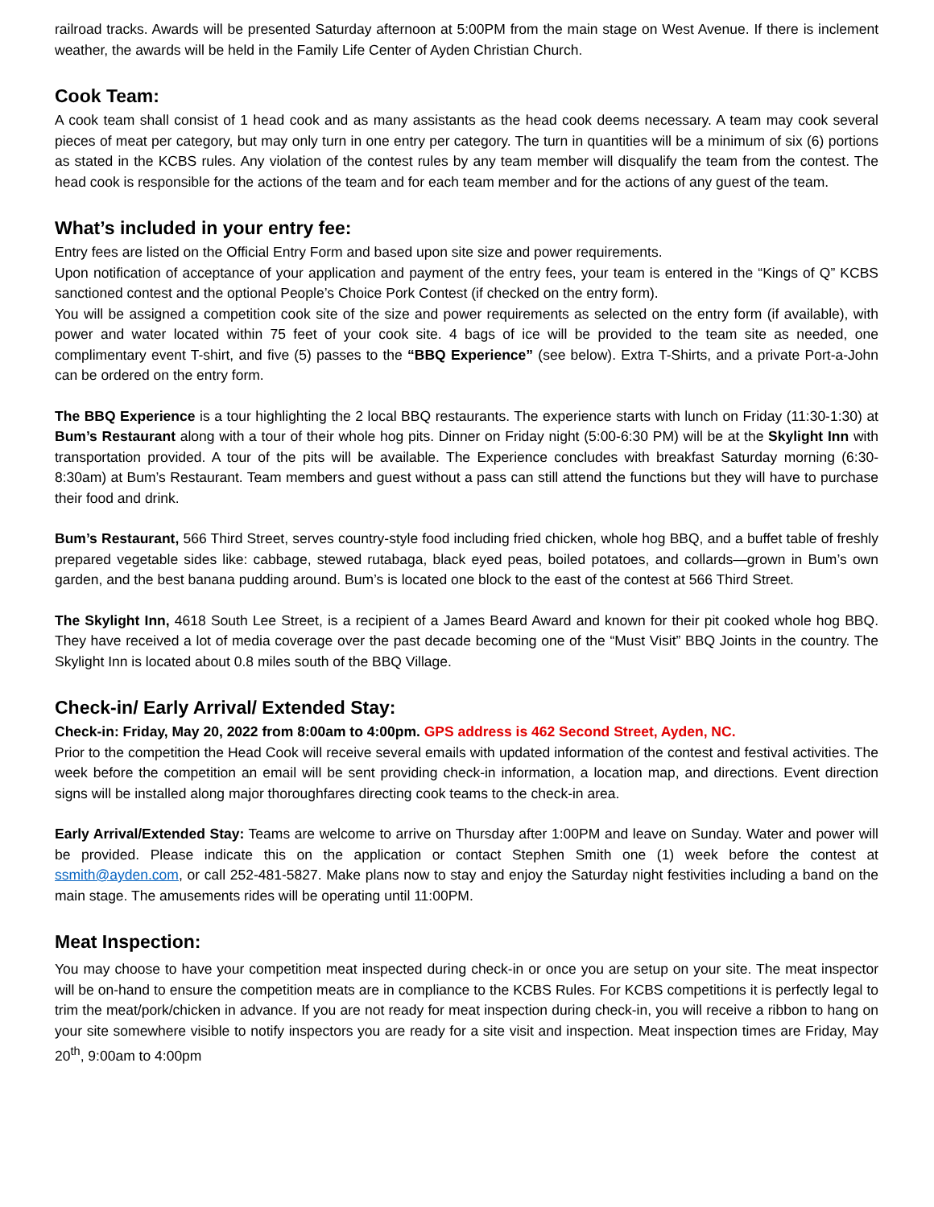railroad tracks. Awards will be presented Saturday afternoon at 5:00PM from the main stage on West Avenue. If there is inclement weather, the awards will be held in the Family Life Center of Ayden Christian Church.
Cook Team:
A cook team shall consist of 1 head cook and as many assistants as the head cook deems necessary. A team may cook several pieces of meat per category, but may only turn in one entry per category. The turn in quantities will be a minimum of six (6) portions as stated in the KCBS rules. Any violation of the contest rules by any team member will disqualify the team from the contest. The head cook is responsible for the actions of the team and for each team member and for the actions of any guest of the team.
What’s included in your entry fee:
Entry fees are listed on the Official Entry Form and based upon site size and power requirements.
Upon notification of acceptance of your application and payment of the entry fees, your team is entered in the “Kings of Q” KCBS sanctioned contest and the optional People’s Choice Pork Contest (if checked on the entry form).
You will be assigned a competition cook site of the size and power requirements as selected on the entry form (if available), with power and water located within 75 feet of your cook site. 4 bags of ice will be provided to the team site as needed, one complimentary event T-shirt, and five (5) passes to the “BBQ Experience” (see below). Extra T-Shirts, and a private Port-a-John can be ordered on the entry form.
The BBQ Experience is a tour highlighting the 2 local BBQ restaurants. The experience starts with lunch on Friday (11:30-1:30) at Bum’s Restaurant along with a tour of their whole hog pits. Dinner on Friday night (5:00-6:30 PM) will be at the Skylight Inn with transportation provided. A tour of the pits will be available. The Experience concludes with breakfast Saturday morning (6:30-8:30am) at Bum’s Restaurant. Team members and guest without a pass can still attend the functions but they will have to purchase their food and drink.
Bum’s Restaurant, 566 Third Street, serves country-style food including fried chicken, whole hog BBQ, and a buffet table of freshly prepared vegetable sides like: cabbage, stewed rutabaga, black eyed peas, boiled potatoes, and collards—grown in Bum’s own garden, and the best banana pudding around. Bum’s is located one block to the east of the contest at 566 Third Street.
The Skylight Inn, 4618 South Lee Street, is a recipient of a James Beard Award and known for their pit cooked whole hog BBQ. They have received a lot of media coverage over the past decade becoming one of the “Must Visit” BBQ Joints in the country. The Skylight Inn is located about 0.8 miles south of the BBQ Village.
Check-in/ Early Arrival/ Extended Stay:
Check-in: Friday, May 20, 2022 from 8:00am to 4:00pm. GPS address is 462 Second Street, Ayden, NC.
Prior to the competition the Head Cook will receive several emails with updated information of the contest and festival activities. The week before the competition an email will be sent providing check-in information, a location map, and directions. Event direction signs will be installed along major thoroughfares directing cook teams to the check-in area.
Early Arrival/Extended Stay: Teams are welcome to arrive on Thursday after 1:00PM and leave on Sunday. Water and power will be provided. Please indicate this on the application or contact Stephen Smith one (1) week before the contest at ssmith@ayden.com, or call 252-481-5827. Make plans now to stay and enjoy the Saturday night festivities including a band on the main stage. The amusements rides will be operating until 11:00PM.
Meat Inspection:
You may choose to have your competition meat inspected during check-in or once you are setup on your site. The meat inspector will be on-hand to ensure the competition meats are in compliance to the KCBS Rules. For KCBS competitions it is perfectly legal to trim the meat/pork/chicken in advance. If you are not ready for meat inspection during check-in, you will receive a ribbon to hang on your site somewhere visible to notify inspectors you are ready for a site visit and inspection. Meat inspection times are Friday, May 20<sup>th</sup>, 9:00am to 4:00pm